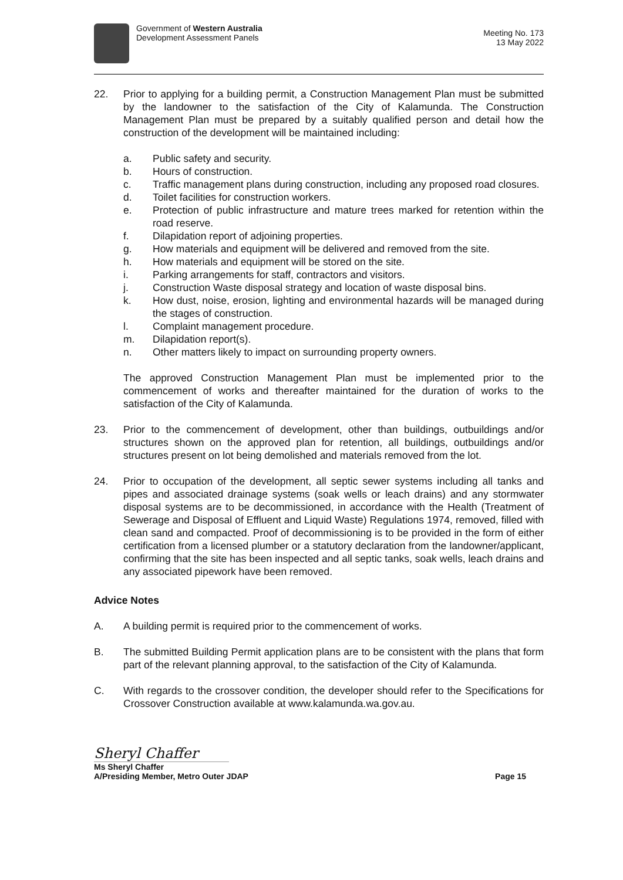Government of Western Australia
Development Assessment Panels
Meeting No. 173
13 May 2022
22. Prior to applying for a building permit, a Construction Management Plan must be submitted by the landowner to the satisfaction of the City of Kalamunda. The Construction Management Plan must be prepared by a suitably qualified person and detail how the construction of the development will be maintained including:
a. Public safety and security.
b. Hours of construction.
c. Traffic management plans during construction, including any proposed road closures.
d. Toilet facilities for construction workers.
e. Protection of public infrastructure and mature trees marked for retention within the road reserve.
f. Dilapidation report of adjoining properties.
g. How materials and equipment will be delivered and removed from the site.
h. How materials and equipment will be stored on the site.
i. Parking arrangements for staff, contractors and visitors.
j. Construction Waste disposal strategy and location of waste disposal bins.
k. How dust, noise, erosion, lighting and environmental hazards will be managed during the stages of construction.
l. Complaint management procedure.
m. Dilapidation report(s).
n. Other matters likely to impact on surrounding property owners.
The approved Construction Management Plan must be implemented prior to the commencement of works and thereafter maintained for the duration of works to the satisfaction of the City of Kalamunda.
23. Prior to the commencement of development, other than buildings, outbuildings and/or structures shown on the approved plan for retention, all buildings, outbuildings and/or structures present on lot being demolished and materials removed from the lot.
24. Prior to occupation of the development, all septic sewer systems including all tanks and pipes and associated drainage systems (soak wells or leach drains) and any stormwater disposal systems are to be decommissioned, in accordance with the Health (Treatment of Sewerage and Disposal of Effluent and Liquid Waste) Regulations 1974, removed, filled with clean sand and compacted. Proof of decommissioning is to be provided in the form of either certification from a licensed plumber or a statutory declaration from the landowner/applicant, confirming that the site has been inspected and all septic tanks, soak wells, leach drains and any associated pipework have been removed.
Advice Notes
A. A building permit is required prior to the commencement of works.
B. The submitted Building Permit application plans are to be consistent with the plans that form part of the relevant planning approval, to the satisfaction of the City of Kalamunda.
C. With regards to the crossover condition, the developer should refer to the Specifications for Crossover Construction available at www.kalamunda.wa.gov.au.
Sheryl Chaffer
Ms Sheryl Chaffer
A/Presiding Member, Metro Outer JDAP
Page 15